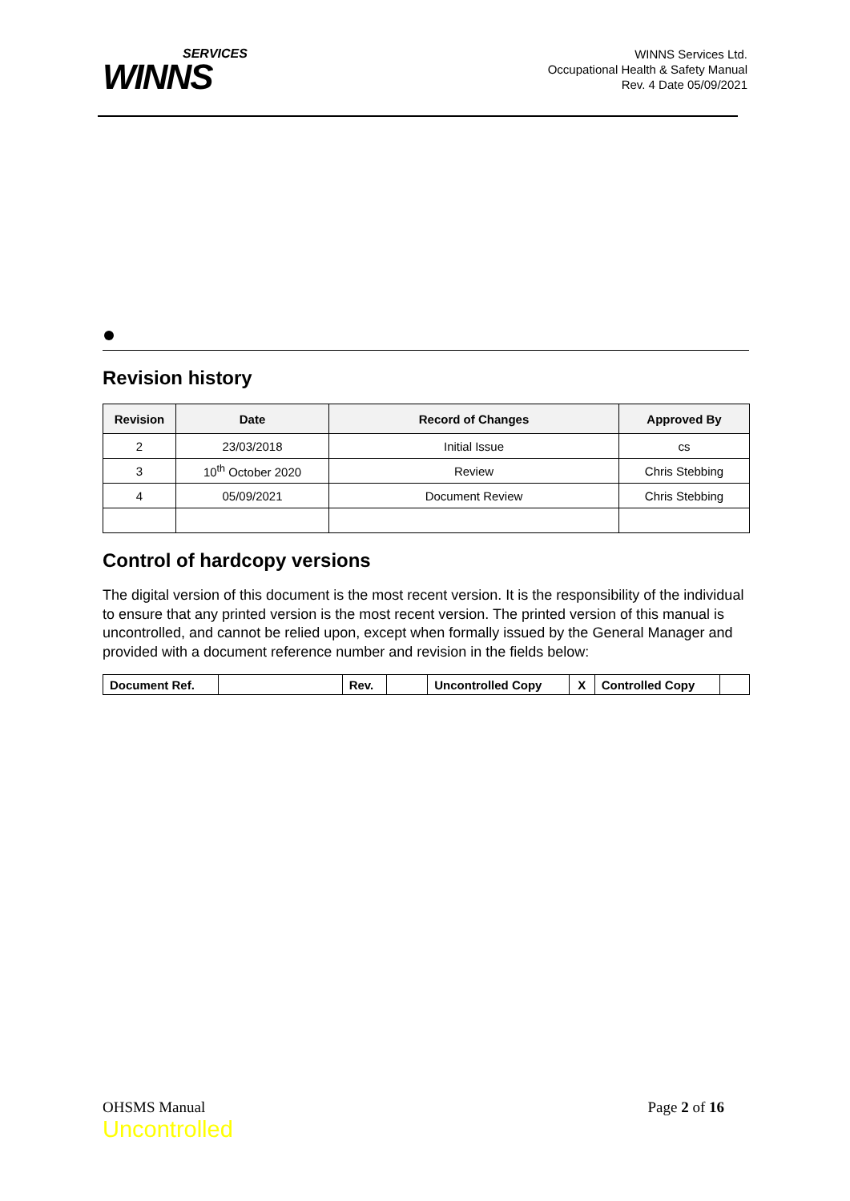SERVICES
WINNS
WINNS Services Ltd.
Occupational Health & Safety Manual
Rev. 4 Date 05/09/2021
Revision history
| Revision | Date | Record of Changes | Approved By |
| --- | --- | --- | --- |
| 2 | 23/03/2018 | Initial Issue | cs |
| 3 | 10<sup>th</sup> October 2020 | Review | Chris Stebbing |
| 4 | 05/09/2021 | Document Review | Chris Stebbing |
Control of hardcopy versions
The digital version of this document is the most recent version. It is the responsibility of the individual to ensure that any printed version is the most recent version. The printed version of this manual is uncontrolled, and cannot be relied upon, except when formally issued by the General Manager and provided with a document reference number and revision in the fields below:
| Document Ref. | | Rev. | | Uncontrolled Copy | X | Controlled Copy | |
OHSMS Manual
Uncontrolled
Page 2 of 16